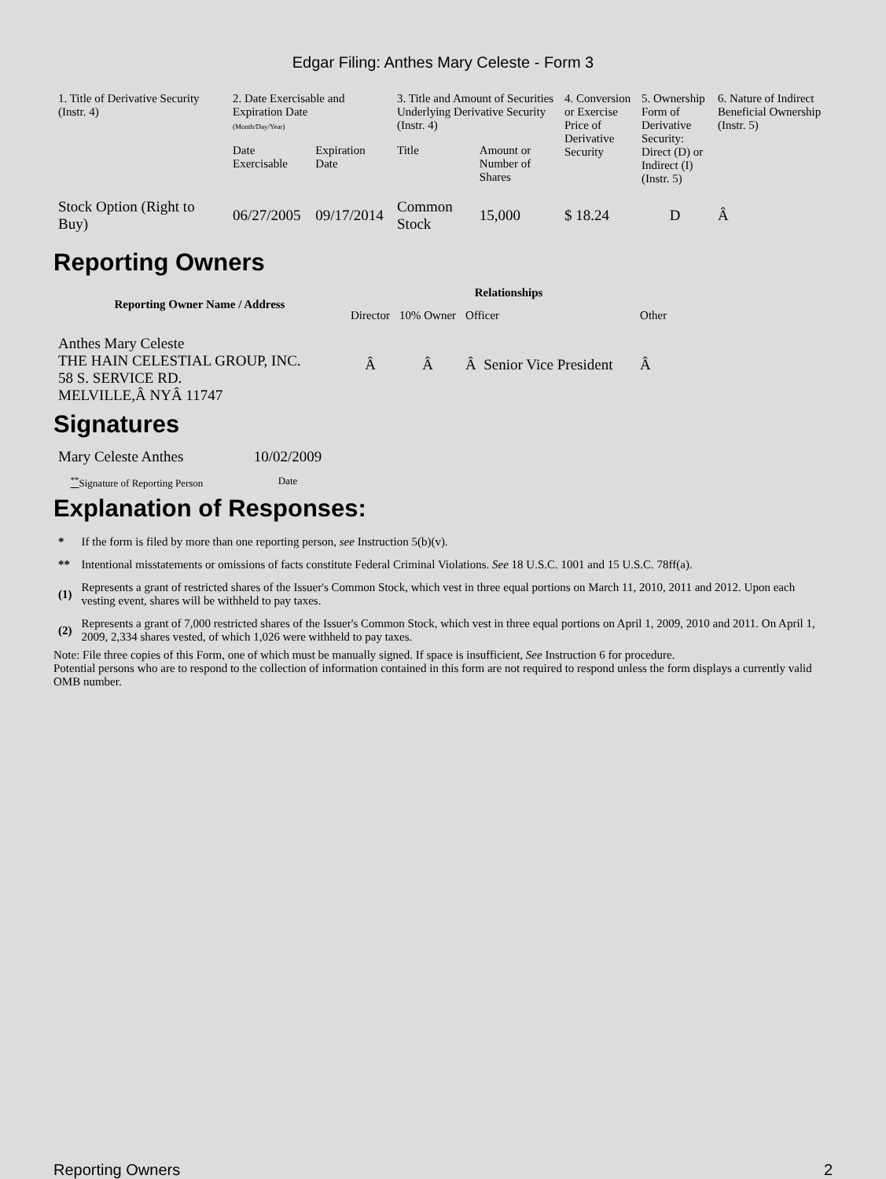Edgar Filing: Anthes Mary Celeste - Form 3
| 1. Title of Derivative Security (Instr. 4) | 2. Date Exercisable and Expiration Date (Month/Day/Year) | | 3. Title and Amount of Securities Underlying Derivative Security (Instr. 4) | | 4. Conversion or Exercise Price of Derivative Security | 5. Ownership Form of Derivative Security: Direct (D) or Indirect (I) (Instr. 5) | 6. Nature of Indirect Beneficial Ownership (Instr. 5) |
| | Date Exercisable | Expiration Date | Title | Amount or Number of Shares | | | |
| Stock Option (Right to Buy) | 06/27/2005 | 09/17/2014 | Common Stock | 15,000 | $ 18.24 | D | Â |
Reporting Owners
| Reporting Owner Name / Address | Relationships | | | |
| --- | --- | --- | --- | --- |
| | Director | 10% Owner | Officer | Other |
| Anthes Mary Celeste THE HAIN CELESTIAL GROUP, INC. 58 S. SERVICE RD. MELVILLE,Â NYÂ 11747 | Â | Â | Â Senior Vice President | Â |
Signatures
| Mary Celeste Anthes | 10/02/2009 |
| <sup>**</sup> Signature of Reporting Person | Date |
Explanation of Responses:
| * | If the form is filed by more than one reporting person, see Instruction 5(b)(v). |
| ** | Intentional misstatements or omissions of facts constitute Federal Criminal Violations. See 18 U.S.C. 1001 and 15 U.S.C. 78ff(a). |
| (1) | Represents a grant of restricted shares of the Issuer's Common Stock, which vest in three equal portions on March 11, 2010, 2011 and 2012. Upon each vesting event, shares will be withheld to pay taxes. |
| (2) | Represents a grant of 7,000 restricted shares of the Issuer's Common Stock, which vest in three equal portions on April 1, 2009, 2010 and 2011. On April 1, 2009, 2,334 shares vested, of which 1,026 were withheld to pay taxes. |
Note: File three copies of this Form, one of which must be manually signed. If space is insufficient, See Instruction 6 for procedure.
Potential persons who are to respond to the collection of information contained in this form are not required to respond unless the form displays a currently valid OMB number.
Reporting Owners 2